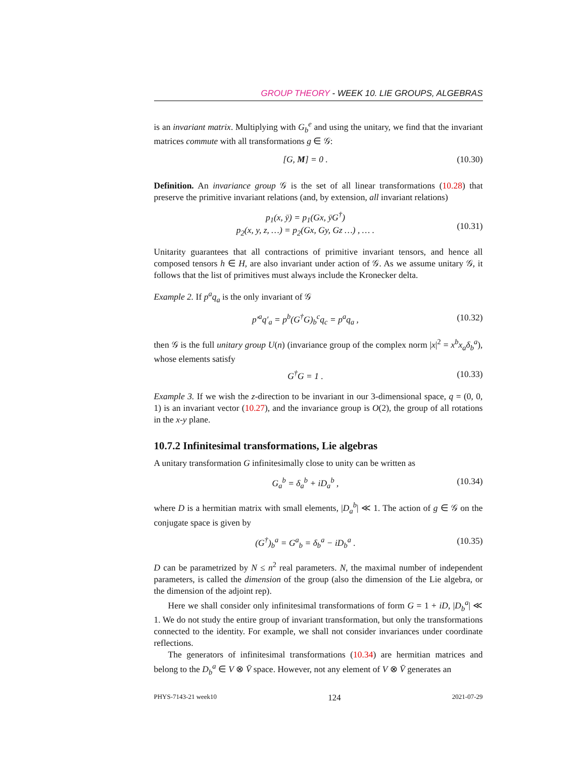GROUP THEORY - WEEK 10. LIE GROUPS, ALGEBRAS
is an invariant matrix. Multiplying with G<sub>b</sub><sup>e</sup> and using the unitary, we find that the invariant matrices commute with all transformations g ∈ 𝒢:
[G, M] = 0 . (10.30)
Definition. An invariance group 𝒢 is the set of all linear transformations (10.28) that preserve the primitive invariant relations (and, by extension, all invariant relations)
p<sub>1</sub>(x, ȳ) = p<sub>1</sub>(Gx, ȳG<sup>†</sup>)
p<sub>2</sub>(x, y, z, …) = p<sub>2</sub>(Gx, Gy, Gz …) , … .
(10.31)
Unitarity guarantees that all contractions of primitive invariant tensors, and hence all composed tensors h ∈ H, are also invariant under action of 𝒢. As we assume unitary 𝒢, it follows that the list of primitives must always include the Kronecker delta.
Example 2. If p<sup>a</sup>q<sub>a</sub> is the only invariant of 𝒢
p′<sup>a</sup>q′<sub>a</sub> = p<sup>b</sup>(G<sup>†</sup>G)<sub>b</sub><sup>c</sup>q<sub>c</sub> = p<sup>a</sup>q<sub>a</sub> , (10.32)
then 𝒢 is the full unitary group U(n) (invariance group of the complex norm |x|<sup>2</sup> = x<sup>b</sup>x<sub>a</sub>δ<sub>b</sub><sup>a</sup>), whose elements satisfy
G<sup>†</sup>G = 1 . (10.33)
Example 3. If we wish the z-direction to be invariant in our 3-dimensional space, q = (0, 0, 1) is an invariant vector (10.27), and the invariance group is O(2), the group of all rotations in the x-y plane.
10.7.2 Infinitesimal transformations, Lie algebras
A unitary transformation G infinitesimally close to unity can be written as
G<sub>a</sub><sup>b</sup> = δ<sub>a</sub><sup>b</sup> + iD<sub>a</sub><sup>b</sup> , (10.34)
where D is a hermitian matrix with small elements, |D<sub>a</sub><sup>b</sup>| ≪ 1. The action of g ∈ 𝒢 on the conjugate space is given by
(G<sup>†</sup>)<sub>b</sub><sup>a</sup> = G<sup>a</sup><sub>b</sub> = δ<sub>b</sub><sup>a</sup> − iD<sub>b</sub><sup>a</sup> . (10.35)
D can be parametrized by N ≤ n<sup>2</sup> real parameters. N, the maximal number of independent parameters, is called the dimension of the group (also the dimension of the Lie algebra, or the dimension of the adjoint rep).
Here we shall consider only infinitesimal transformations of form G = 1 + iD, |D<sub>b</sub><sup>a</sup>| ≪ 1. We do not study the entire group of invariant transformation, but only the transformations connected to the identity. For example, we shall not consider invariances under coordinate reflections.
The generators of infinitesimal transformations (10.34) are hermitian matrices and belong to the D<sub>b</sub><sup>a</sup> ∈ V ⊗ V̄ space. However, not any element of V ⊗ V̄ generates an
PHYS-7143-21 week10 124 2021-07-29